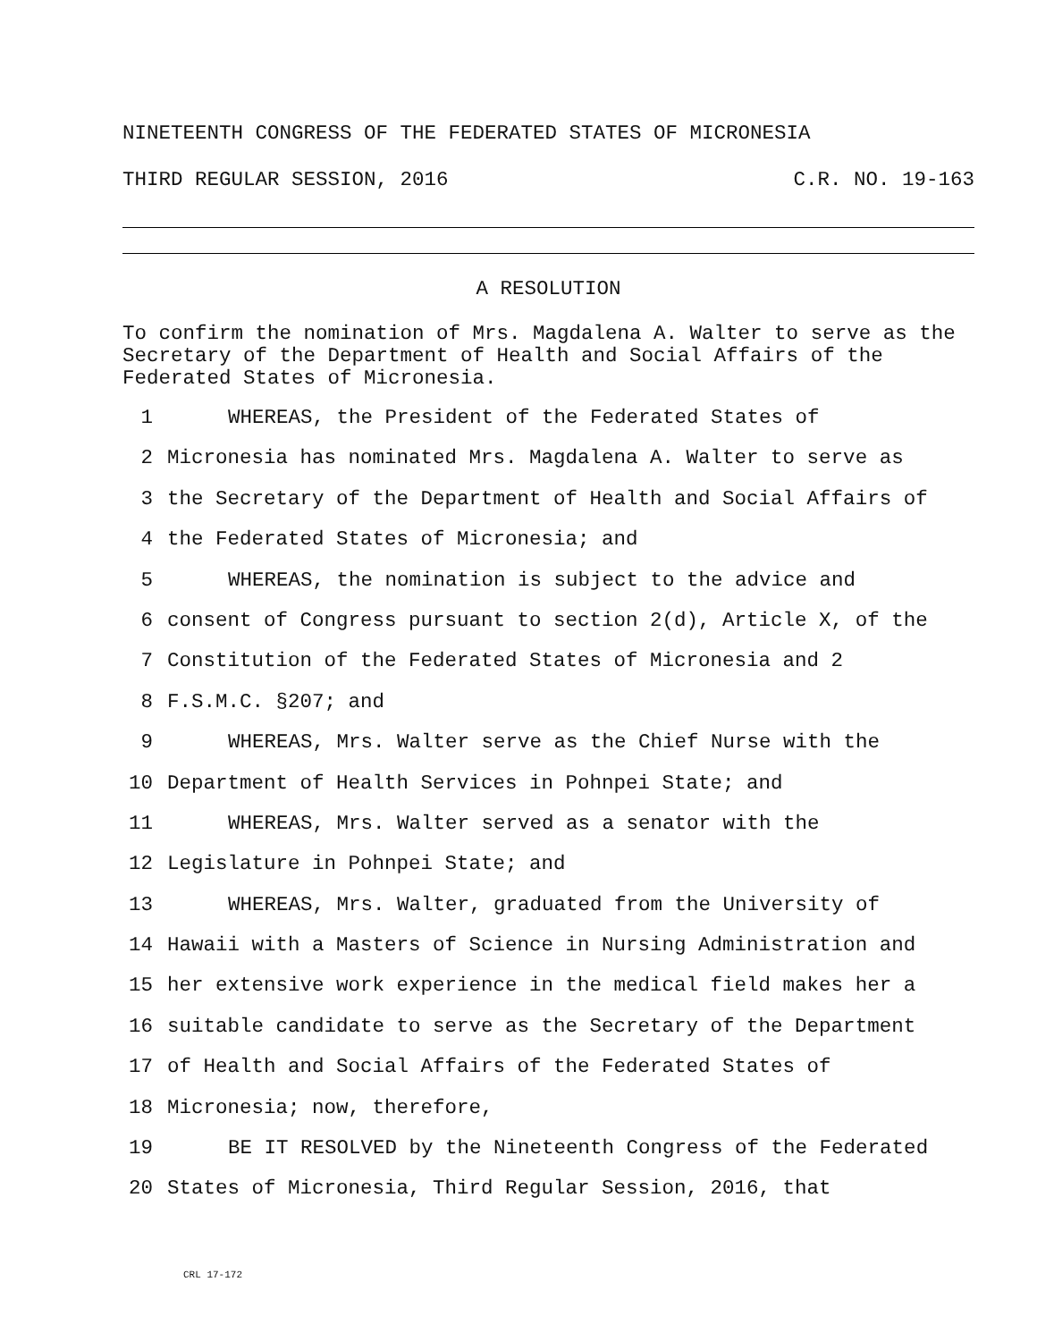NINETEENTH CONGRESS OF THE FEDERATED STATES OF MICRONESIA
THIRD REGULAR SESSION, 2016 C.R. NO. 19-163
A RESOLUTION
To confirm the nomination of Mrs. Magdalena A. Walter to serve as the Secretary of the Department of Health and Social Affairs of the Federated States of Micronesia.
1 WHEREAS, the President of the Federated States of
2 Micronesia has nominated Mrs. Magdalena A. Walter to serve as
3 the Secretary of the Department of Health and Social Affairs of
4 the Federated States of Micronesia; and
5 WHEREAS, the nomination is subject to the advice and
6 consent of Congress pursuant to section 2(d), Article X, of the
7 Constitution of the Federated States of Micronesia and 2
8 F.S.M.C. §207; and
9 WHEREAS, Mrs. Walter serve as the Chief Nurse with the
10 Department of Health Services in Pohnpei State; and
11 WHEREAS, Mrs. Walter served as a senator with the
12 Legislature in Pohnpei State; and
13 WHEREAS, Mrs. Walter, graduated from the University of
14 Hawaii with a Masters of Science in Nursing Administration and
15 her extensive work experience in the medical field makes her a
16 suitable candidate to serve as the Secretary of the Department
17 of Health and Social Affairs of the Federated States of
18 Micronesia; now, therefore,
19 BE IT RESOLVED by the Nineteenth Congress of the Federated
20 States of Micronesia, Third Regular Session, 2016, that
CRL 17-172